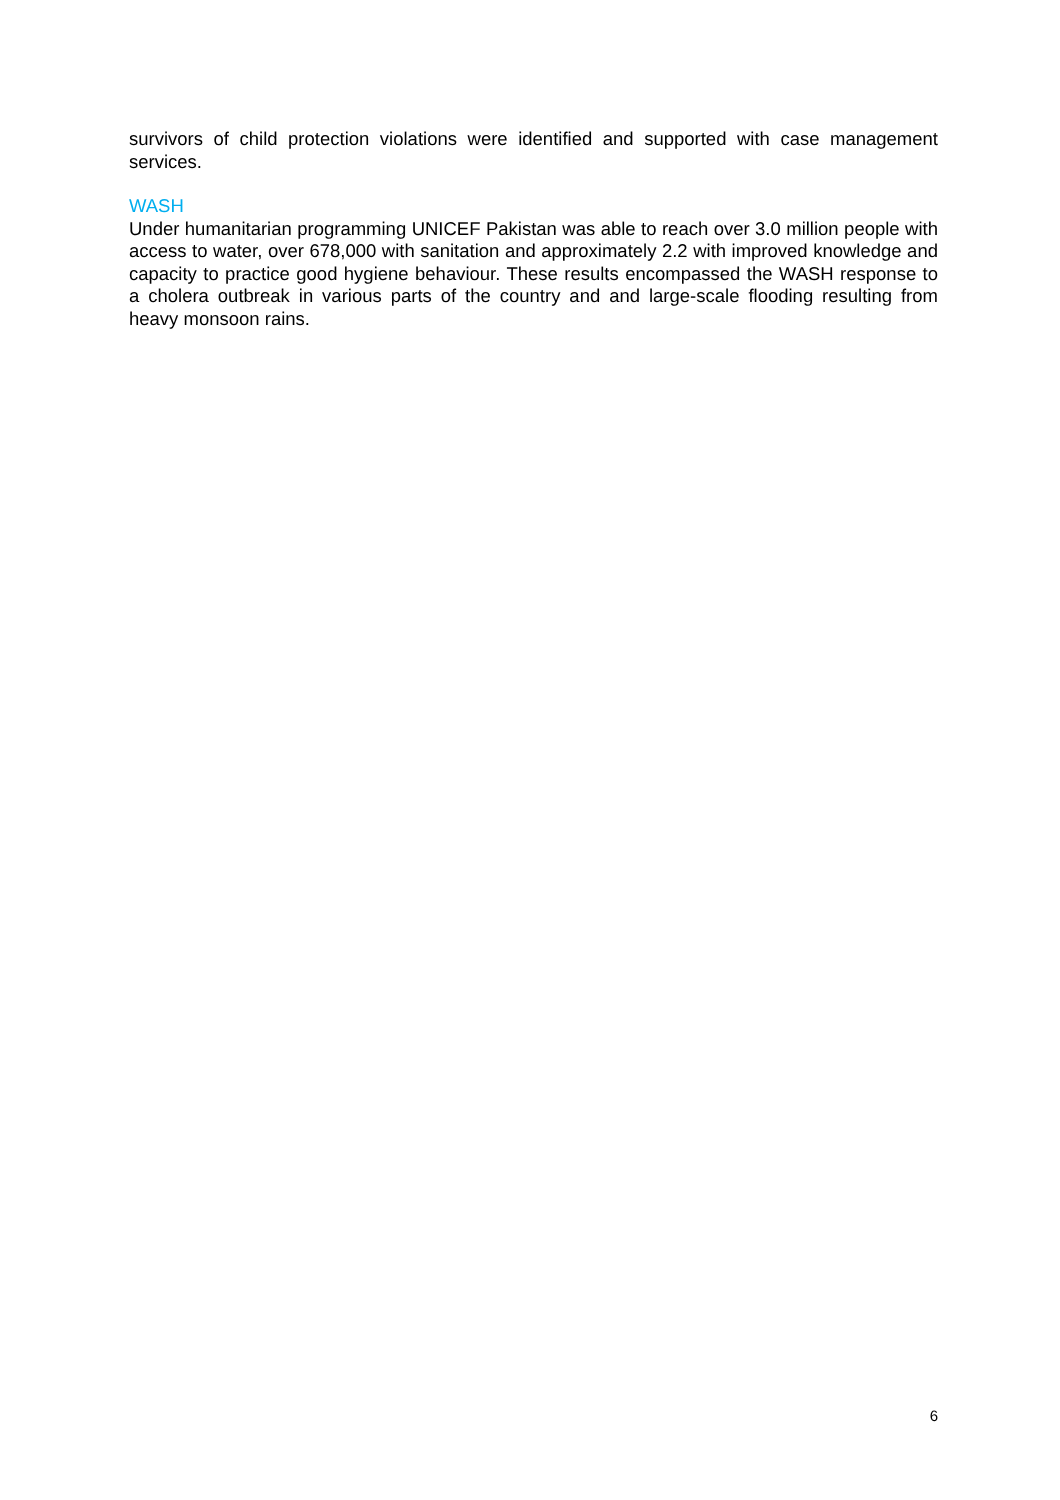survivors of child protection violations were identified and supported with case management services.
WASH
Under humanitarian programming UNICEF Pakistan was able to reach over 3.0 million people with access to water, over 678,000 with sanitation and approximately 2.2 with improved knowledge and capacity to practice good hygiene behaviour. These results encompassed the WASH response to a cholera outbreak in various parts of the country and and large-scale flooding resulting from heavy monsoon rains.
6